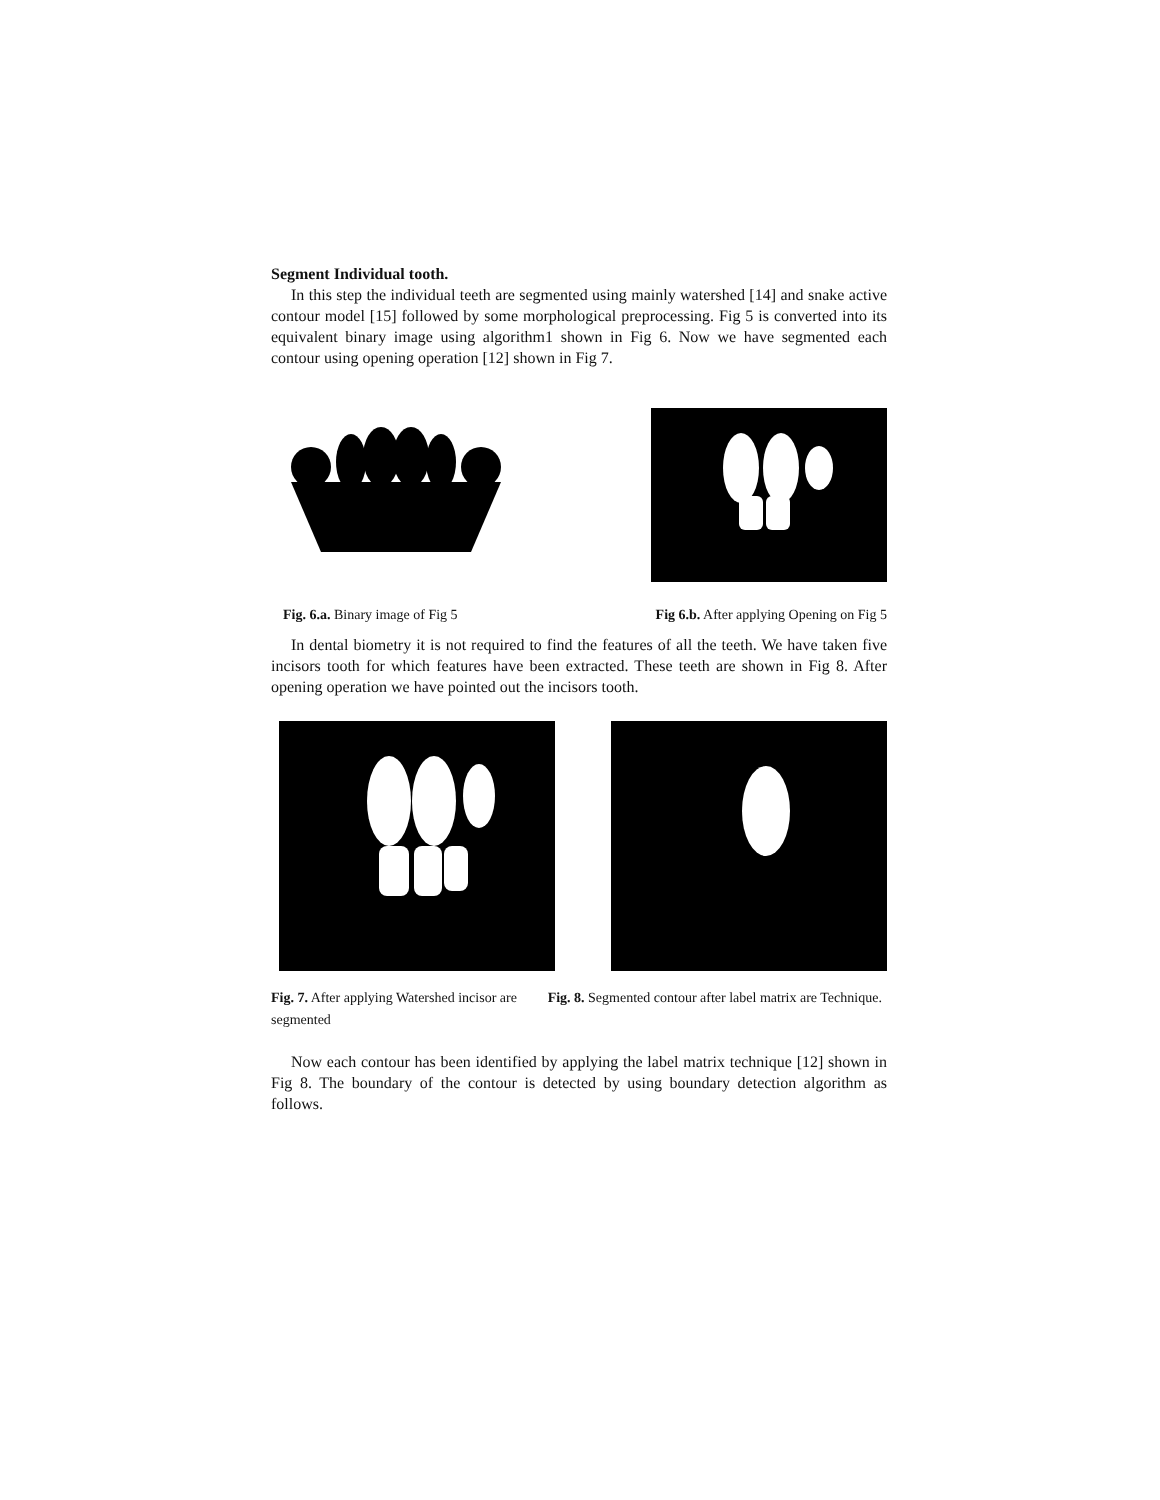Segment Individual tooth.
In this step the individual teeth are segmented using mainly watershed [14] and snake active contour model [15] followed by some morphological preprocessing. Fig 5 is converted into its equivalent binary image using algorithm1 shown in Fig 6. Now we have segmented each contour using opening operation [12] shown in Fig 7.
Fig. 6.a. Binary image of Fig 5 Fig 6.b. After applying Opening on Fig 5
In dental biometry it is not required to find the features of all the teeth. We have taken five incisors tooth for which features have been extracted. These teeth are shown in Fig 8. After opening operation we have pointed out the incisors tooth.
Fig. 7. After applying Watershed incisor are segmented Fig. 8. Segmented contour after label matrix are Technique.
Now each contour has been identified by applying the label matrix technique [12] shown in Fig 8. The boundary of the contour is detected by using boundary detection algorithm as follows.